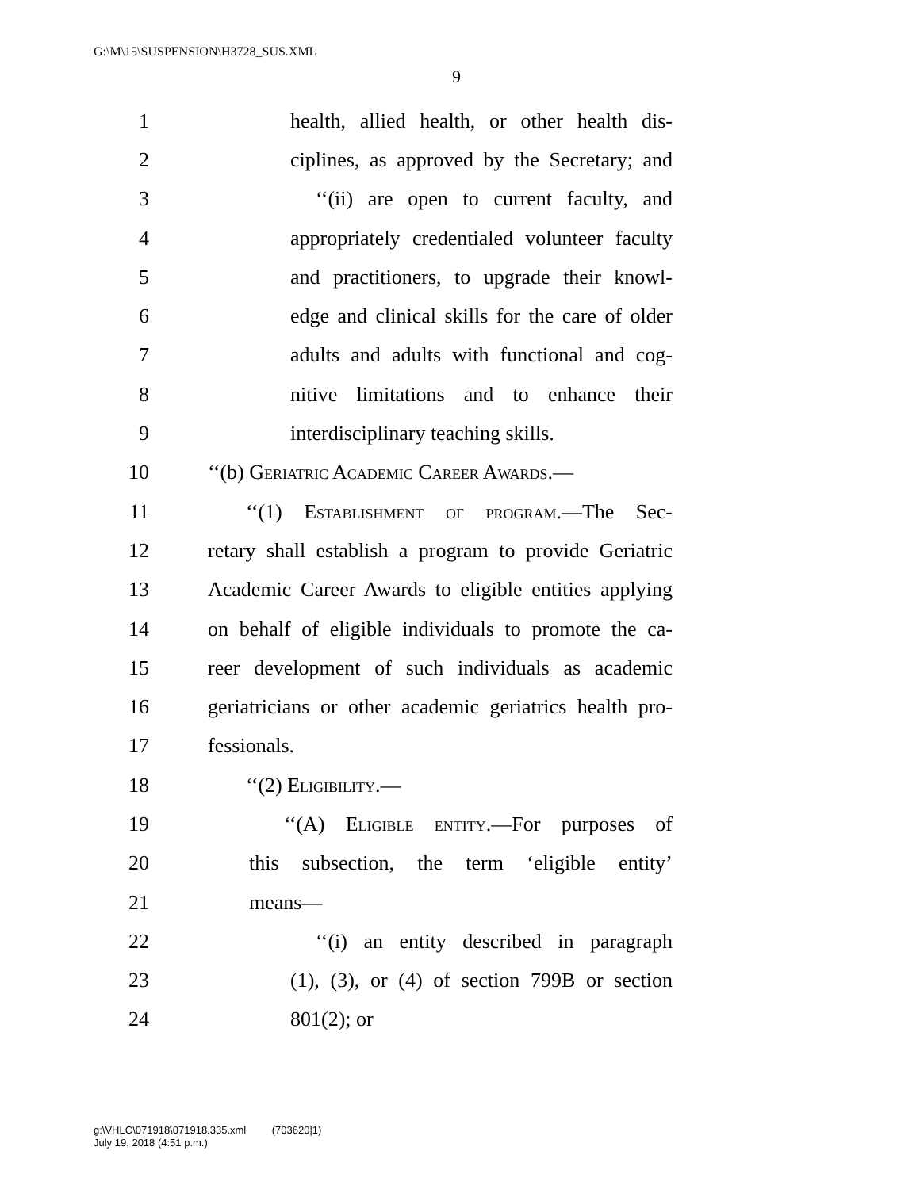G:\M\15\SUSPENSION\H3728_SUS.XML
9
1 health, allied health, or other health dis-
2 ciplines, as approved by the Secretary; and
3 ‘‘(ii) are open to current faculty, and
4 appropriately credentialed volunteer faculty
5 and practitioners, to upgrade their knowl-
6 edge and clinical skills for the care of older
7 adults and adults with functional and cog-
8 nitive limitations and to enhance their
9 interdisciplinary teaching skills.
10 ‘‘(b) Geriatric Academic Career Awards.—
11 ‘‘(1) Establishment of program.—The Sec-
12 retary shall establish a program to provide Geriatric
13 Academic Career Awards to eligible entities applying
14 on behalf of eligible individuals to promote the ca-
15 reer development of such individuals as academic
16 geriatricians or other academic geriatrics health pro-
17 fessionals.
18 ‘‘(2) Eligibility.—
19 ‘‘(A) Eligible entity.—For purposes of
20 this subsection, the term ‘eligible entity’
21 means—
22 ‘‘(i) an entity described in paragraph
23 (1), (3), or (4) of section 799B or section
24 801(2); or
g:\VHLC\071918\071918.335.xml (703620|1)
July 19, 2018 (4:51 p.m.)